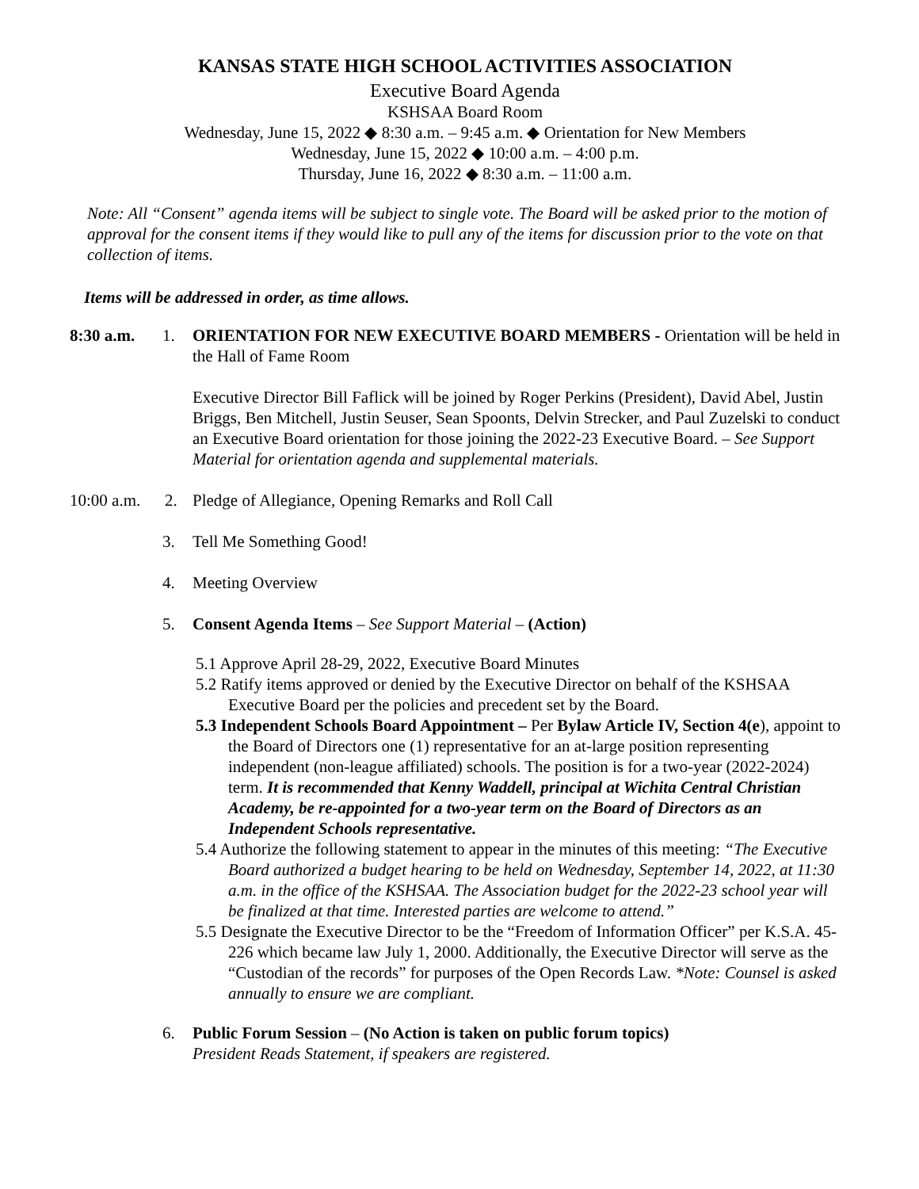KANSAS STATE HIGH SCHOOL ACTIVITIES ASSOCIATION
Executive Board Agenda
KSHSAA Board Room
Wednesday, June 15, 2022 ◆ 8:30 a.m. – 9:45 a.m. ◆ Orientation for New Members
Wednesday, June 15, 2022 ◆ 10:00 a.m. – 4:00 p.m.
Thursday, June 16, 2022 ◆ 8:30 a.m. – 11:00 a.m.
Note: All “Consent” agenda items will be subject to single vote. The Board will be asked prior to the motion of approval for the consent items if they would like to pull any of the items for discussion prior to the vote on that collection of items.
Items will be addressed in order, as time allows.
8:30 a.m. 1. ORIENTATION FOR NEW EXECUTIVE BOARD MEMBERS - Orientation will be held in the Hall of Fame Room
Executive Director Bill Faflick will be joined by Roger Perkins (President), David Abel, Justin Briggs, Ben Mitchell, Justin Seuser, Sean Spoonts, Delvin Strecker, and Paul Zuzelski to conduct an Executive Board orientation for those joining the 2022-23 Executive Board. – See Support Material for orientation agenda and supplemental materials.
10:00 a.m.
2. Pledge of Allegiance, Opening Remarks and Roll Call
3. Tell Me Something Good!
4. Meeting Overview
5. Consent Agenda Items – See Support Material – (Action)
5.1 Approve April 28-29, 2022, Executive Board Minutes
5.2 Ratify items approved or denied by the Executive Director on behalf of the KSHSAA Executive Board per the policies and precedent set by the Board.
5.3 Independent Schools Board Appointment – Per Bylaw Article IV, Section 4(e), appoint to the Board of Directors one (1) representative for an at-large position representing independent (non-league affiliated) schools. The position is for a two-year (2022-2024) term. It is recommended that Kenny Waddell, principal at Wichita Central Christian Academy, be re-appointed for a two-year term on the Board of Directors as an Independent Schools representative.
5.4 Authorize the following statement to appear in the minutes of this meeting: “The Executive Board authorized a budget hearing to be held on Wednesday, September 14, 2022, at 11:30 a.m. in the office of the KSHSAA. The Association budget for the 2022-23 school year will be finalized at that time. Interested parties are welcome to attend.”
5.5 Designate the Executive Director to be the “Freedom of Information Officer” per K.S.A. 45-226 which became law July 1, 2000. Additionally, the Executive Director will serve as the “Custodian of the records” for purposes of the Open Records Law. *Note: Counsel is asked annually to ensure we are compliant.
6. Public Forum Session – (No Action is taken on public forum topics)
President Reads Statement, if speakers are registered.